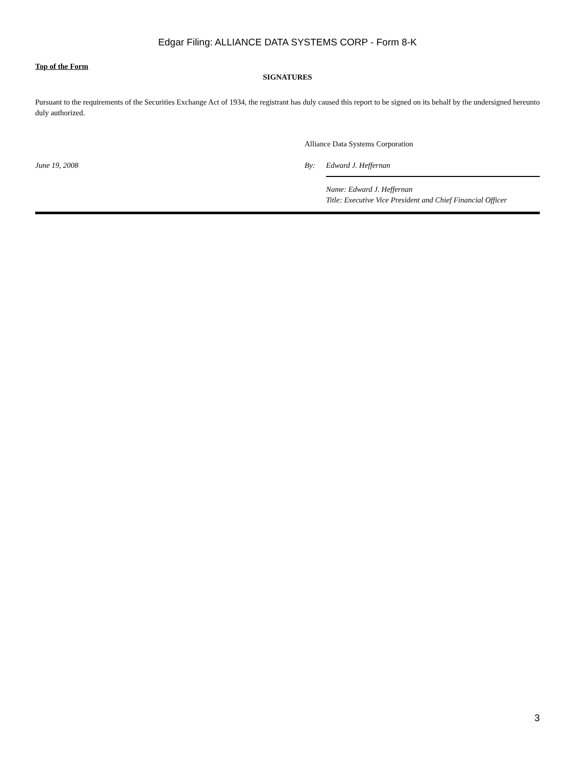Edgar Filing: ALLIANCE DATA SYSTEMS CORP - Form 8-K
Top of the Form
SIGNATURES
Pursuant to the requirements of the Securities Exchange Act of 1934, the registrant has duly caused this report to be signed on its behalf by the undersigned hereunto duly authorized.
| | Alliance Data Systems Corporation | |
| June 19, 2008 | By: | Edward J. Heffernan |
| | | Name: Edward J. Heffernan Title: Executive Vice President and Chief Financial Officer |
3